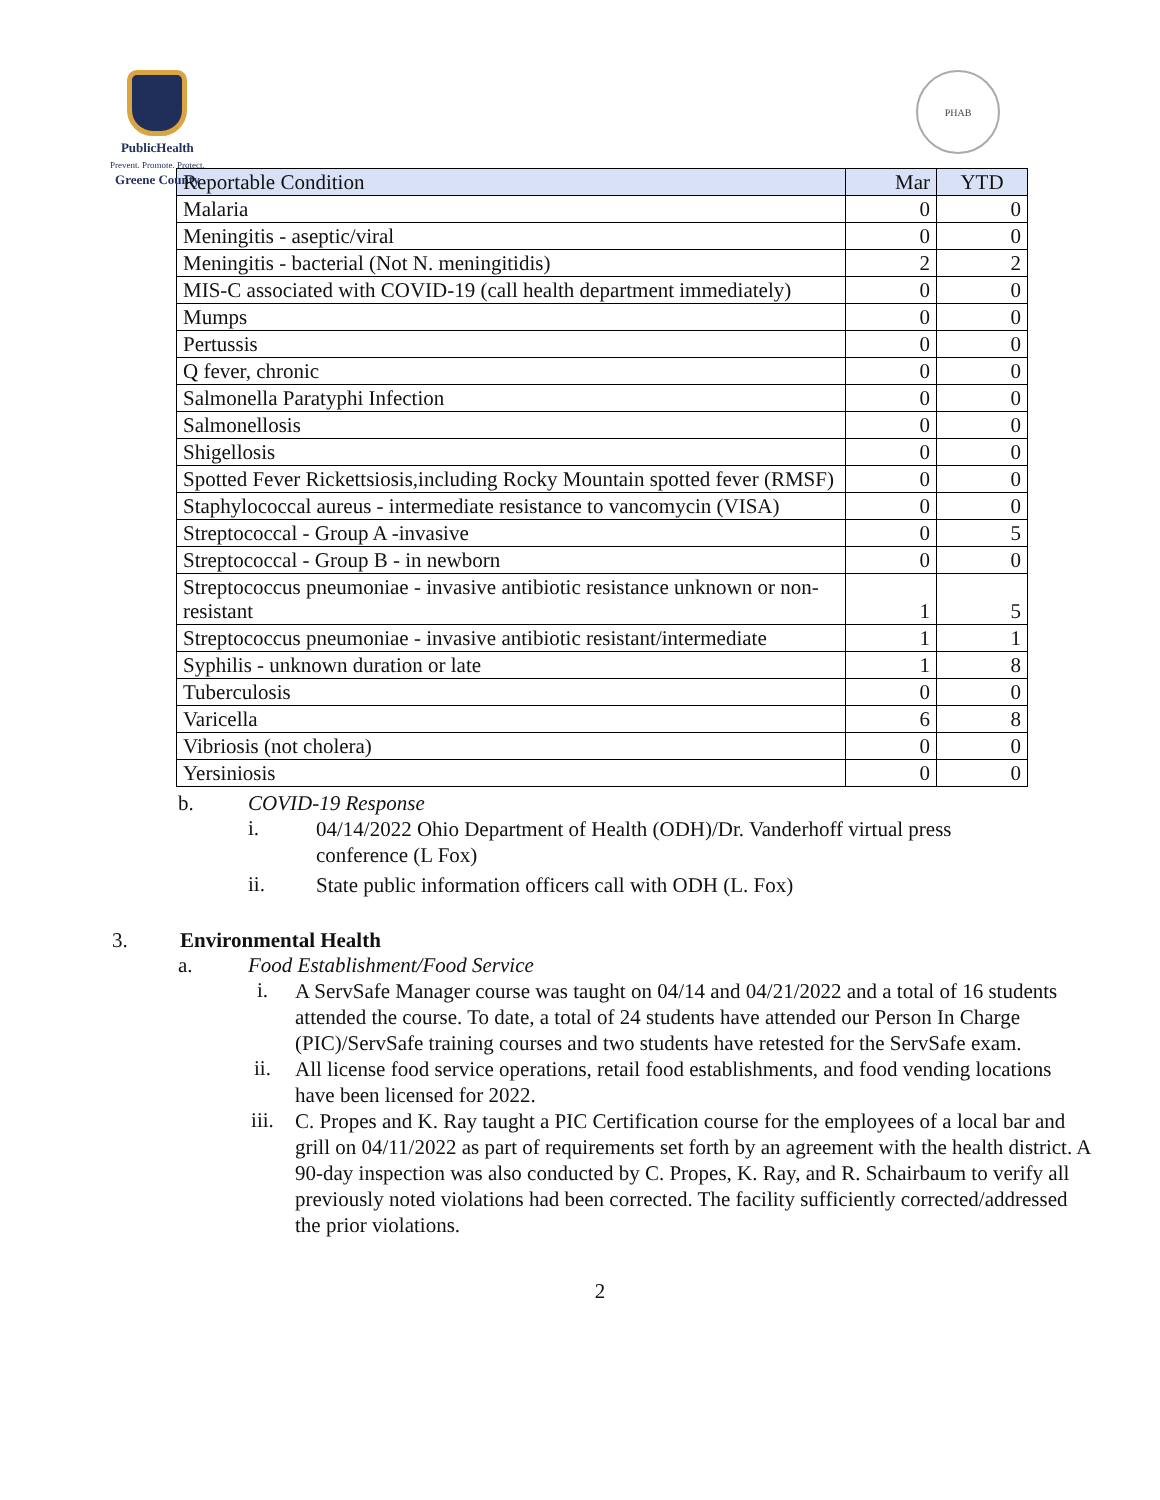PublicHealth
Prevent. Promote. Protect.
Greene County
PHAB
| Reportable Condition | Mar | YTD |
| --- | --- | --- |
| Malaria | 0 | 0 |
| Meningitis - aseptic/viral | 0 | 0 |
| Meningitis - bacterial (Not N. meningitidis) | 2 | 2 |
| MIS-C associated with COVID-19 (call health department immediately) | 0 | 0 |
| Mumps | 0 | 0 |
| Pertussis | 0 | 0 |
| Q fever, chronic | 0 | 0 |
| Salmonella Paratyphi Infection | 0 | 0 |
| Salmonellosis | 0 | 0 |
| Shigellosis | 0 | 0 |
| Spotted Fever Rickettsiosis,including Rocky Mountain spotted fever (RMSF) | 0 | 0 |
| Staphylococcal aureus - intermediate resistance to vancomycin (VISA) | 0 | 0 |
| Streptococcal - Group A -invasive | 0 | 5 |
| Streptococcal - Group B - in newborn | 0 | 0 |
| Streptococcus pneumoniae - invasive antibiotic resistance unknown or non-resistant | 1 | 5 |
| Streptococcus pneumoniae - invasive antibiotic resistant/intermediate | 1 | 1 |
| Syphilis - unknown duration or late | 1 | 8 |
| Tuberculosis | 0 | 0 |
| Varicella | 6 | 8 |
| Vibriosis (not cholera) | 0 | 0 |
| Yersiniosis | 0 | 0 |
b. COVID-19 Response
i.
04/14/2022 Ohio Department of Health (ODH)/Dr. Vanderhoff virtual press conference (L Fox)
ii.
State public information officers call with ODH (L. Fox)
3. Environmental Health
a. Food Establishment/Food Service
i.
A ServSafe Manager course was taught on 04/14 and 04/21/2022 and a total of 16 students attended the course. To date, a total of 24 students have attended our Person In Charge (PIC)/ServSafe training courses and two students have retested for the ServSafe exam.
ii.
All license food service operations, retail food establishments, and food vending locations have been licensed for 2022.
iii.
C. Propes and K. Ray taught a PIC Certification course for the employees of a local bar and grill on 04/11/2022 as part of requirements set forth by an agreement with the health district. A 90-day inspection was also conducted by C. Propes, K. Ray, and R. Schairbaum to verify all previously noted violations had been corrected. The facility sufficiently corrected/addressed the prior violations.
2